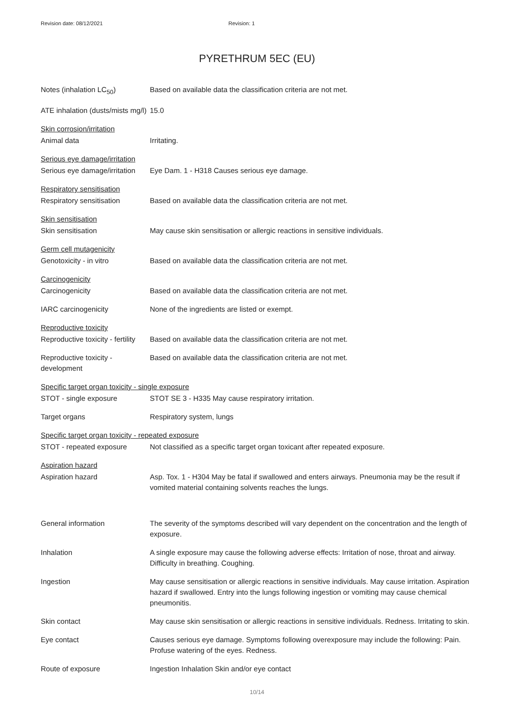Revision date: 08/12/2021 Revision: 1
PYRETHRUM 5EC (EU)
Notes (inhalation LC<sub>50</sub>)
Based on available data the classification criteria are not met.
ATE inhalation (dusts/mists mg/l)
15.0
Skin corrosion/irritation
Animal data
Irritating.
Serious eye damage/irritation
Serious eye damage/irritation
Eye Dam. 1 - H318 Causes serious eye damage.
Respiratory sensitisation
Respiratory sensitisation
Based on available data the classification criteria are not met.
Skin sensitisation
Skin sensitisation
May cause skin sensitisation or allergic reactions in sensitive individuals.
Germ cell mutagenicity
Genotoxicity - in vitro
Based on available data the classification criteria are not met.
Carcinogenicity
Carcinogenicity
Based on available data the classification criteria are not met.
IARC carcinogenicity
None of the ingredients are listed or exempt.
Reproductive toxicity
Reproductive toxicity - fertility
Based on available data the classification criteria are not met.
Reproductive toxicity - development
Based on available data the classification criteria are not met.
Specific target organ toxicity - single exposure
STOT - single exposure
STOT SE 3 - H335 May cause respiratory irritation.
Target organs
Respiratory system, lungs
Specific target organ toxicity - repeated exposure
STOT - repeated exposure
Not classified as a specific target organ toxicant after repeated exposure.
Aspiration hazard
Aspiration hazard
Asp. Tox. 1 - H304 May be fatal if swallowed and enters airways. Pneumonia may be the result if vomited material containing solvents reaches the lungs.
General information
The severity of the symptoms described will vary dependent on the concentration and the length of exposure.
Inhalation
A single exposure may cause the following adverse effects: Irritation of nose, throat and airway. Difficulty in breathing. Coughing.
Ingestion
May cause sensitisation or allergic reactions in sensitive individuals. May cause irritation. Aspiration hazard if swallowed. Entry into the lungs following ingestion or vomiting may cause chemical pneumonitis.
Skin contact
May cause skin sensitisation or allergic reactions in sensitive individuals. Redness. Irritating to skin.
Eye contact
Causes serious eye damage. Symptoms following overexposure may include the following: Pain. Profuse watering of the eyes. Redness.
Route of exposure
Ingestion Inhalation Skin and/or eye contact
10/14